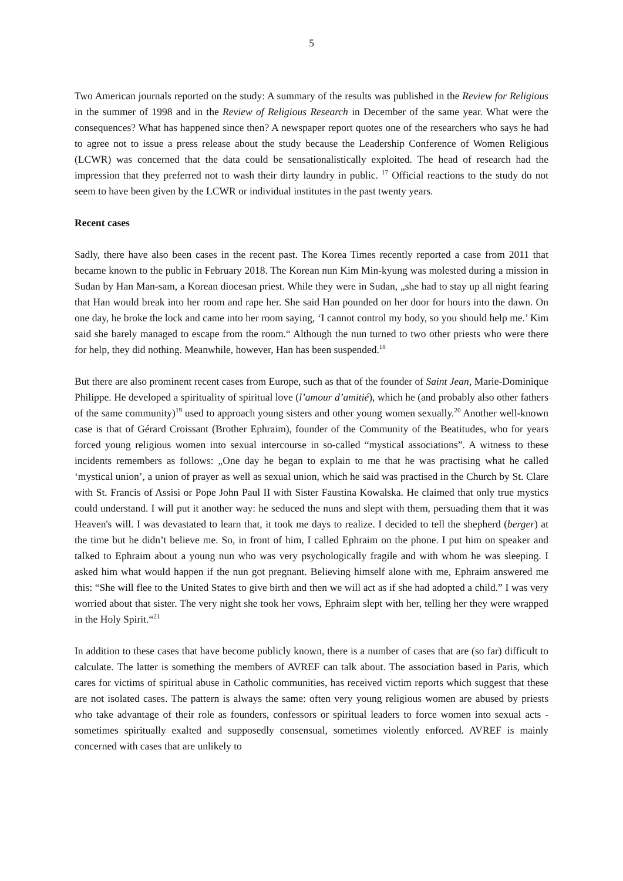5
Two American journals reported on the study: A summary of the results was published in the Review for Religious in the summer of 1998 and in the Review of Religious Research in December of the same year. What were the consequences? What has happened since then? A newspaper report quotes one of the researchers who says he had to agree not to issue a press release about the study because the Leadership Conference of Women Religious (LCWR) was concerned that the data could be sensationalistically exploited. The head of research had the impression that they preferred not to wash their dirty laundry in public. <sup>17</sup> Official reactions to the study do not seem to have been given by the LCWR or individual institutes in the past twenty years.
Recent cases
Sadly, there have also been cases in the recent past. The Korea Times recently reported a case from 2011 that became known to the public in February 2018. The Korean nun Kim Min-kyung was molested during a mission in Sudan by Han Man-sam, a Korean diocesan priest. While they were in Sudan, „she had to stay up all night fearing that Han would break into her room and rape her. She said Han pounded on her door for hours into the dawn. On one day, he broke the lock and came into her room saying, ‘I cannot control my body, so you should help me.’ Kim said she barely managed to escape from the room.“ Although the nun turned to two other priests who were there for help, they did nothing. Meanwhile, however, Han has been suspended.<sup>18</sup>
But there are also prominent recent cases from Europe, such as that of the founder of Saint Jean, Marie-Dominique Philippe. He developed a spirituality of spiritual love (l’amour d’amitié), which he (and probably also other fathers of the same community)<sup>19</sup> used to approach young sisters and other young women sexually.<sup>20</sup> Another well-known case is that of Gérard Croissant (Brother Ephraim), founder of the Community of the Beatitudes, who for years forced young religious women into sexual intercourse in so-called “mystical associations”. A witness to these incidents remembers as follows: „One day he began to explain to me that he was practising what he called ‘mystical union’, a union of prayer as well as sexual union, which he said was practised in the Church by St. Clare with St. Francis of Assisi or Pope John Paul II with Sister Faustina Kowalska. He claimed that only true mystics could understand. I will put it another way: he seduced the nuns and slept with them, persuading them that it was Heaven's will. I was devastated to learn that, it took me days to realize. I decided to tell the shepherd (berger) at the time but he didn’t believe me. So, in front of him, I called Ephraim on the phone. I put him on speaker and talked to Ephraim about a young nun who was very psychologically fragile and with whom he was sleeping. I asked him what would happen if the nun got pregnant. Believing himself alone with me, Ephraim answered me this: “She will flee to the United States to give birth and then we will act as if she had adopted a child.” I was very worried about that sister. The very night she took her vows, Ephraim slept with her, telling her they were wrapped in the Holy Spirit.“<sup>21</sup>
In addition to these cases that have become publicly known, there is a number of cases that are (so far) difficult to calculate. The latter is something the members of AVREF can talk about. The association based in Paris, which cares for victims of spiritual abuse in Catholic communities, has received victim reports which suggest that these are not isolated cases. The pattern is always the same: often very young religious women are abused by priests who take advantage of their role as founders, confessors or spiritual leaders to force women into sexual acts - sometimes spiritually exalted and supposedly consensual, sometimes violently enforced. AVREF is mainly concerned with cases that are unlikely to